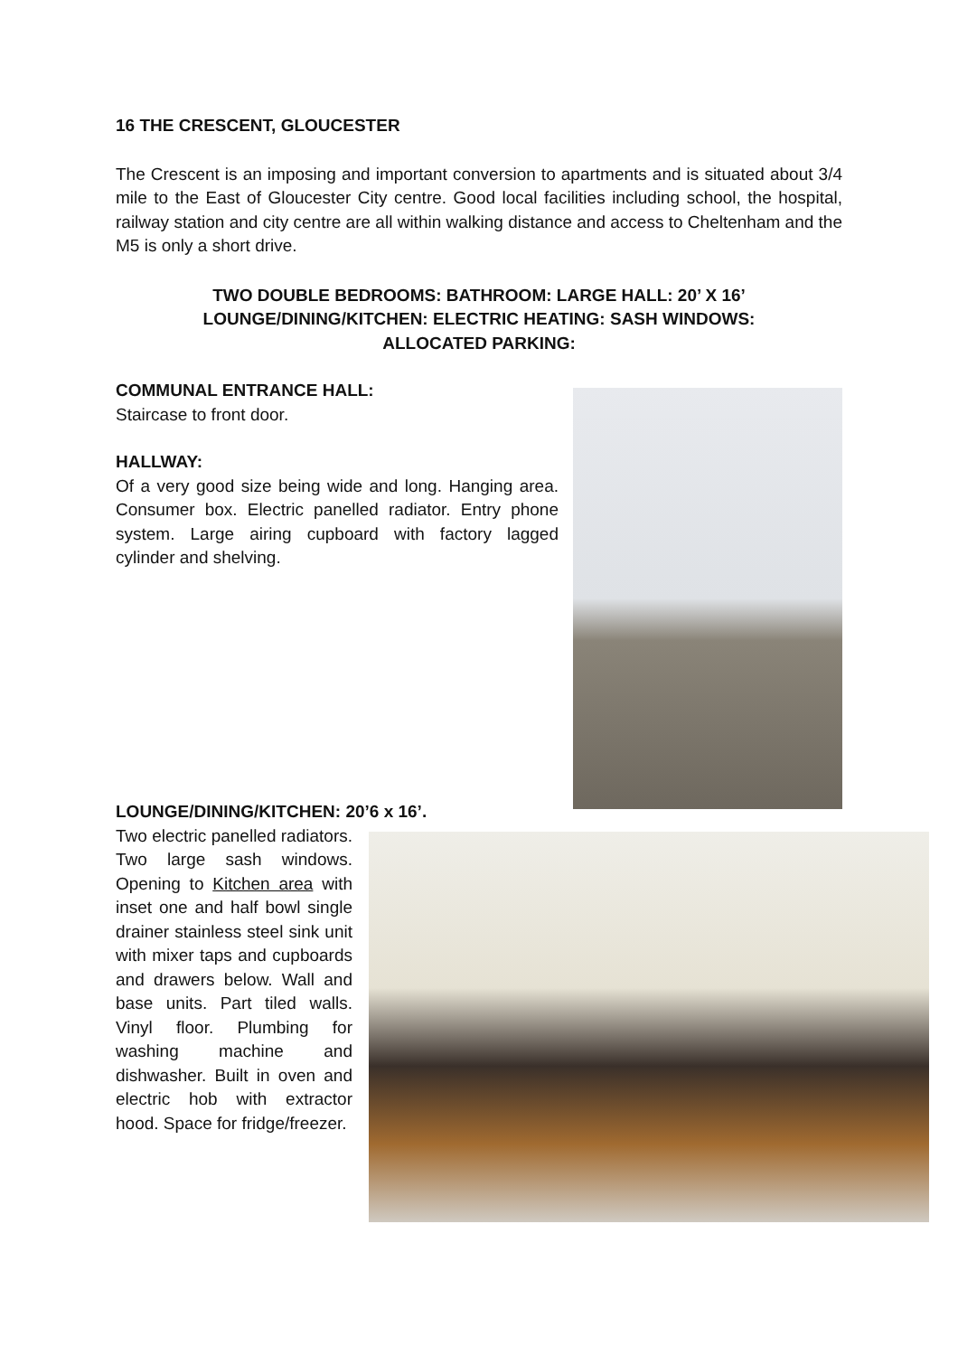16 THE CRESCENT, GLOUCESTER
The Crescent is an imposing and important conversion to apartments and is situated about 3/4 mile to the East of Gloucester City centre. Good local facilities including school, the hospital, railway station and city centre are all within walking distance and access to Cheltenham and the M5 is only a short drive.
TWO DOUBLE BEDROOMS: BATHROOM: LARGE HALL: 20’ X 16’
LOUNGE/DINING/KITCHEN: ELECTRIC HEATING: SASH WINDOWS:
ALLOCATED PARKING:
COMMUNAL ENTRANCE HALL:
Staircase to front door.
HALLWAY:
Of a very good size being wide and long. Hanging area. Consumer box. Electric panelled radiator. Entry phone system. Large airing cupboard with factory lagged cylinder and shelving.
LOUNGE/DINING/KITCHEN: 20’6 x 16’.
Two electric panelled radiators. Two large sash windows. Opening to Kitchen area with inset one and half bowl single drainer stainless steel sink unit with mixer taps and cupboards and drawers below. Wall and base units. Part tiled walls. Vinyl floor. Plumbing for washing machine and dishwasher. Built in oven and electric hob with extractor hood. Space for fridge/freezer.